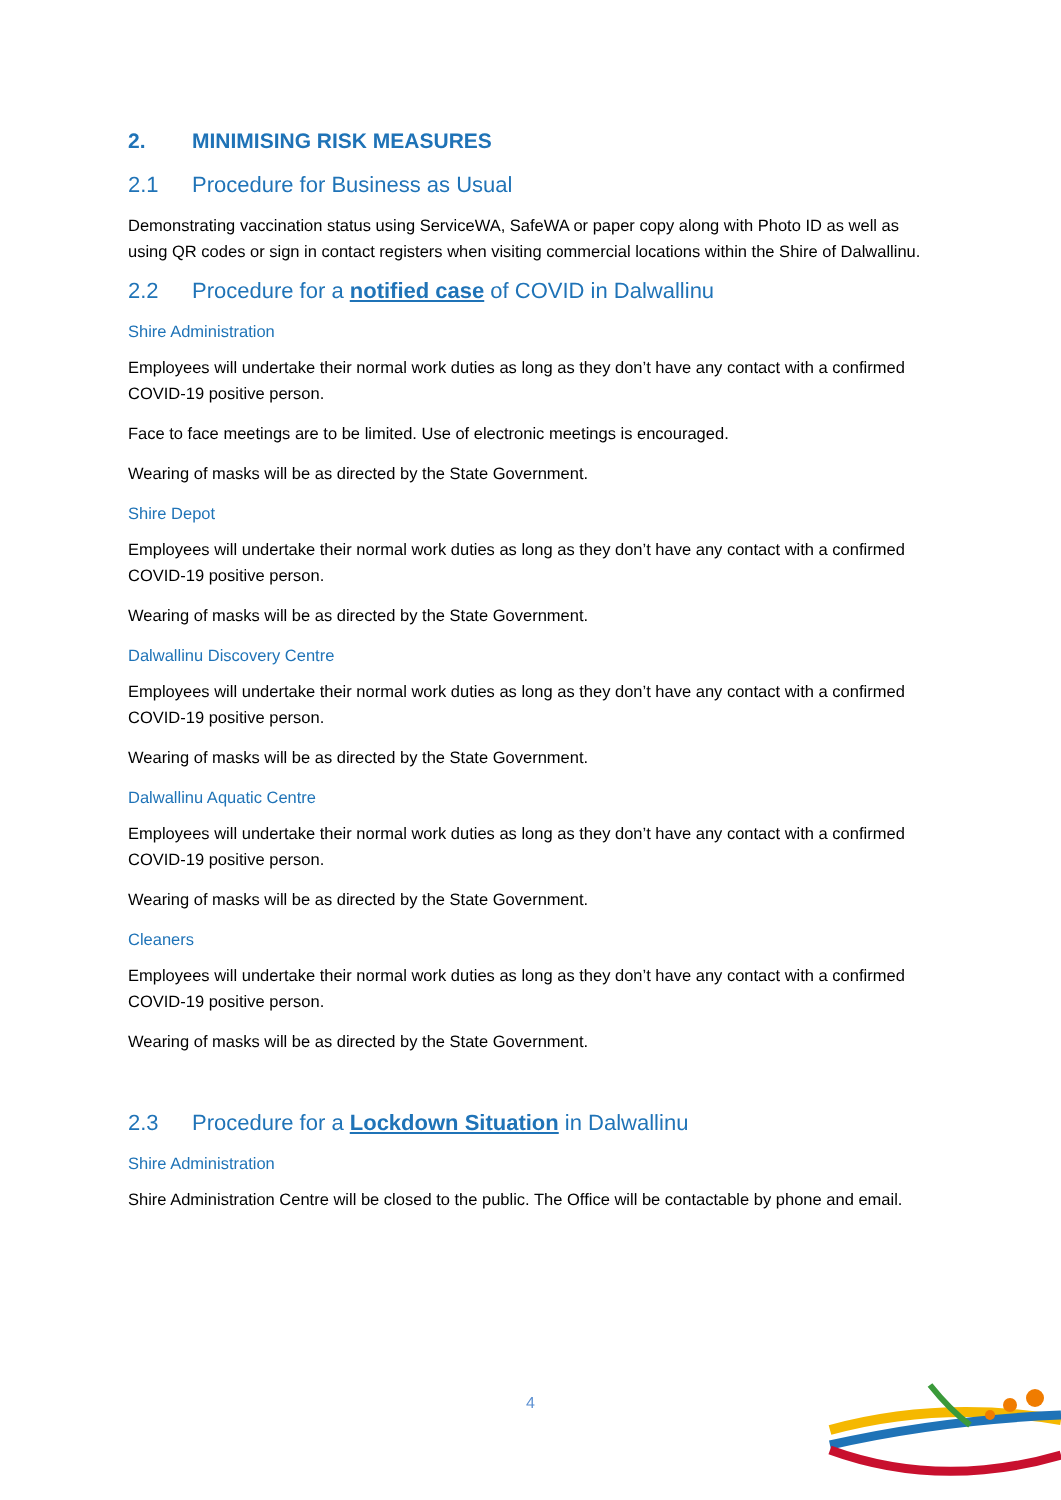2. MINIMISING RISK MEASURES
2.1 Procedure for Business as Usual
Demonstrating vaccination status using ServiceWA, SafeWA or paper copy along with Photo ID as well as using QR codes or sign in contact registers when visiting commercial locations within the Shire of Dalwallinu.
2.2 Procedure for a notified case of COVID in Dalwallinu
Shire Administration
Employees will undertake their normal work duties as long as they don’t have any contact with a confirmed COVID-19 positive person.
Face to face meetings are to be limited. Use of electronic meetings is encouraged.
Wearing of masks will be as directed by the State Government.
Shire Depot
Employees will undertake their normal work duties as long as they don’t have any contact with a confirmed COVID-19 positive person.
Wearing of masks will be as directed by the State Government.
Dalwallinu Discovery Centre
Employees will undertake their normal work duties as long as they don’t have any contact with a confirmed COVID-19 positive person.
Wearing of masks will be as directed by the State Government.
Dalwallinu Aquatic Centre
Employees will undertake their normal work duties as long as they don’t have any contact with a confirmed COVID-19 positive person.
Wearing of masks will be as directed by the State Government.
Cleaners
Employees will undertake their normal work duties as long as they don’t have any contact with a confirmed COVID-19 positive person.
Wearing of masks will be as directed by the State Government.
2.3 Procedure for a Lockdown Situation in Dalwallinu
Shire Administration
Shire Administration Centre will be closed to the public. The Office will be contactable by phone and email.
4